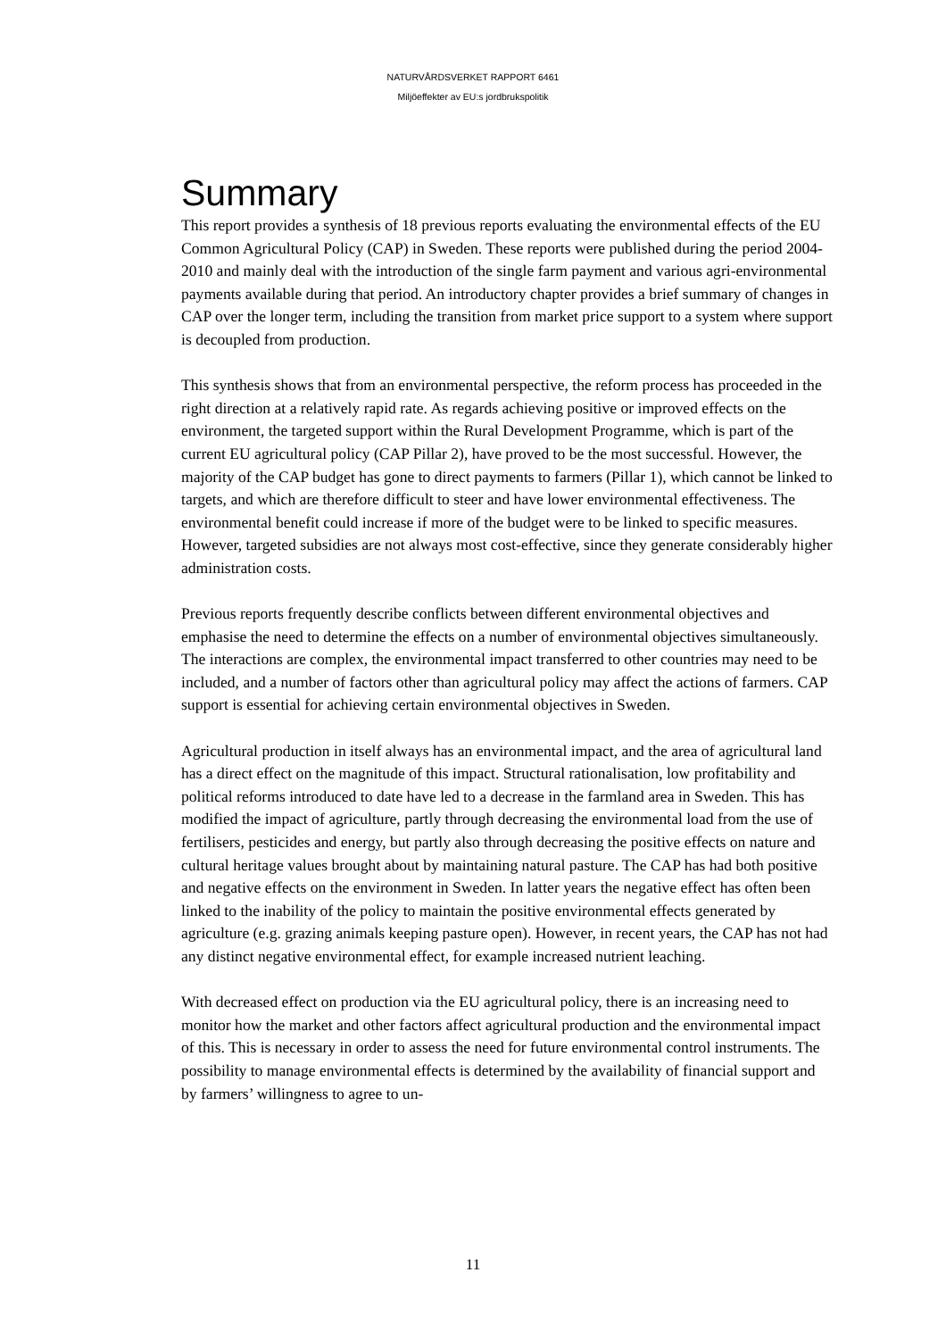NATURVÅRDSVERKET RAPPORT 6461
Miljöeffekter av EU:s jordbrukspolitik
Summary
This report provides a synthesis of 18 previous reports evaluating the environmental effects of the EU Common Agricultural Policy (CAP) in Sweden. These reports were published during the period 2004-2010 and mainly deal with the introduction of the single farm payment and various agri-environmental payments available during that period. An introductory chapter provides a brief summary of changes in CAP over the longer term, including the transition from market price support to a system where support is decoupled from production.
This synthesis shows that from an environmental perspective, the reform process has proceeded in the right direction at a relatively rapid rate. As regards achieving positive or improved effects on the environment, the targeted support within the Rural Development Programme, which is part of the current EU agricultural policy (CAP Pillar 2), have proved to be the most successful. However, the majority of the CAP budget has gone to direct payments to farmers (Pillar 1), which cannot be linked to targets, and which are therefore difficult to steer and have lower environmental effectiveness. The environmental benefit could increase if more of the budget were to be linked to specific measures. However, targeted subsidies are not always most cost-effective, since they generate considerably higher administration costs.
Previous reports frequently describe conflicts between different environmental objectives and emphasise the need to determine the effects on a number of environmental objectives simultaneously. The interactions are complex, the environmental impact transferred to other countries may need to be included, and a number of factors other than agricultural policy may affect the actions of farmers. CAP support is essential for achieving certain environmental objectives in Sweden.
Agricultural production in itself always has an environmental impact, and the area of agricultural land has a direct effect on the magnitude of this impact. Structural rationalisation, low profitability and political reforms introduced to date have led to a decrease in the farmland area in Sweden. This has modified the impact of agriculture, partly through decreasing the environmental load from the use of fertilisers, pesticides and energy, but partly also through decreasing the positive effects on nature and cultural heritage values brought about by maintaining natural pasture. The CAP has had both positive and negative effects on the environment in Sweden. In latter years the negative effect has often been linked to the inability of the policy to maintain the positive environmental effects generated by agriculture (e.g. grazing animals keeping pasture open). However, in recent years, the CAP has not had any distinct negative environmental effect, for example increased nutrient leaching.
With decreased effect on production via the EU agricultural policy, there is an increasing need to monitor how the market and other factors affect agricultural production and the environmental impact of this. This is necessary in order to assess the need for future environmental control instruments. The possibility to manage environmental effects is determined by the availability of financial support and by farmers’ willingness to agree to un-
11